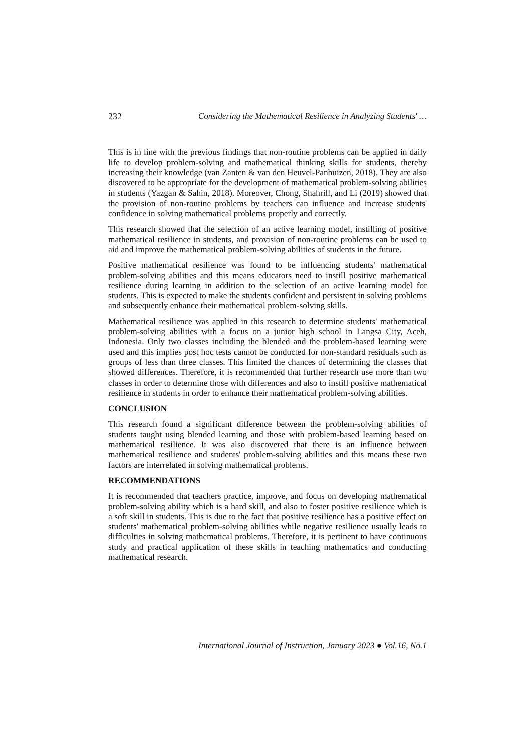232 Considering the Mathematical Resilience in Analyzing Students' …
This is in line with the previous findings that non-routine problems can be applied in daily life to develop problem-solving and mathematical thinking skills for students, thereby increasing their knowledge (van Zanten & van den Heuvel-Panhuizen, 2018). They are also discovered to be appropriate for the development of mathematical problem-solving abilities in students (Yazgan & Sahin, 2018). Moreover, Chong, Shahrill, and Li (2019) showed that the provision of non-routine problems by teachers can influence and increase students' confidence in solving mathematical problems properly and correctly.
This research showed that the selection of an active learning model, instilling of positive mathematical resilience in students, and provision of non-routine problems can be used to aid and improve the mathematical problem-solving abilities of students in the future.
Positive mathematical resilience was found to be influencing students' mathematical problem-solving abilities and this means educators need to instill positive mathematical resilience during learning in addition to the selection of an active learning model for students. This is expected to make the students confident and persistent in solving problems and subsequently enhance their mathematical problem-solving skills.
Mathematical resilience was applied in this research to determine students' mathematical problem-solving abilities with a focus on a junior high school in Langsa City, Aceh, Indonesia. Only two classes including the blended and the problem-based learning were used and this implies post hoc tests cannot be conducted for non-standard residuals such as groups of less than three classes. This limited the chances of determining the classes that showed differences. Therefore, it is recommended that further research use more than two classes in order to determine those with differences and also to instill positive mathematical resilience in students in order to enhance their mathematical problem-solving abilities.
CONCLUSION
This research found a significant difference between the problem-solving abilities of students taught using blended learning and those with problem-based learning based on mathematical resilience. It was also discovered that there is an influence between mathematical resilience and students' problem-solving abilities and this means these two factors are interrelated in solving mathematical problems.
RECOMMENDATIONS
It is recommended that teachers practice, improve, and focus on developing mathematical problem-solving ability which is a hard skill, and also to foster positive resilience which is a soft skill in students. This is due to the fact that positive resilience has a positive effect on students' mathematical problem-solving abilities while negative resilience usually leads to difficulties in solving mathematical problems. Therefore, it is pertinent to have continuous study and practical application of these skills in teaching mathematics and conducting mathematical research.
International Journal of Instruction, January 2023 ● Vol.16, No.1